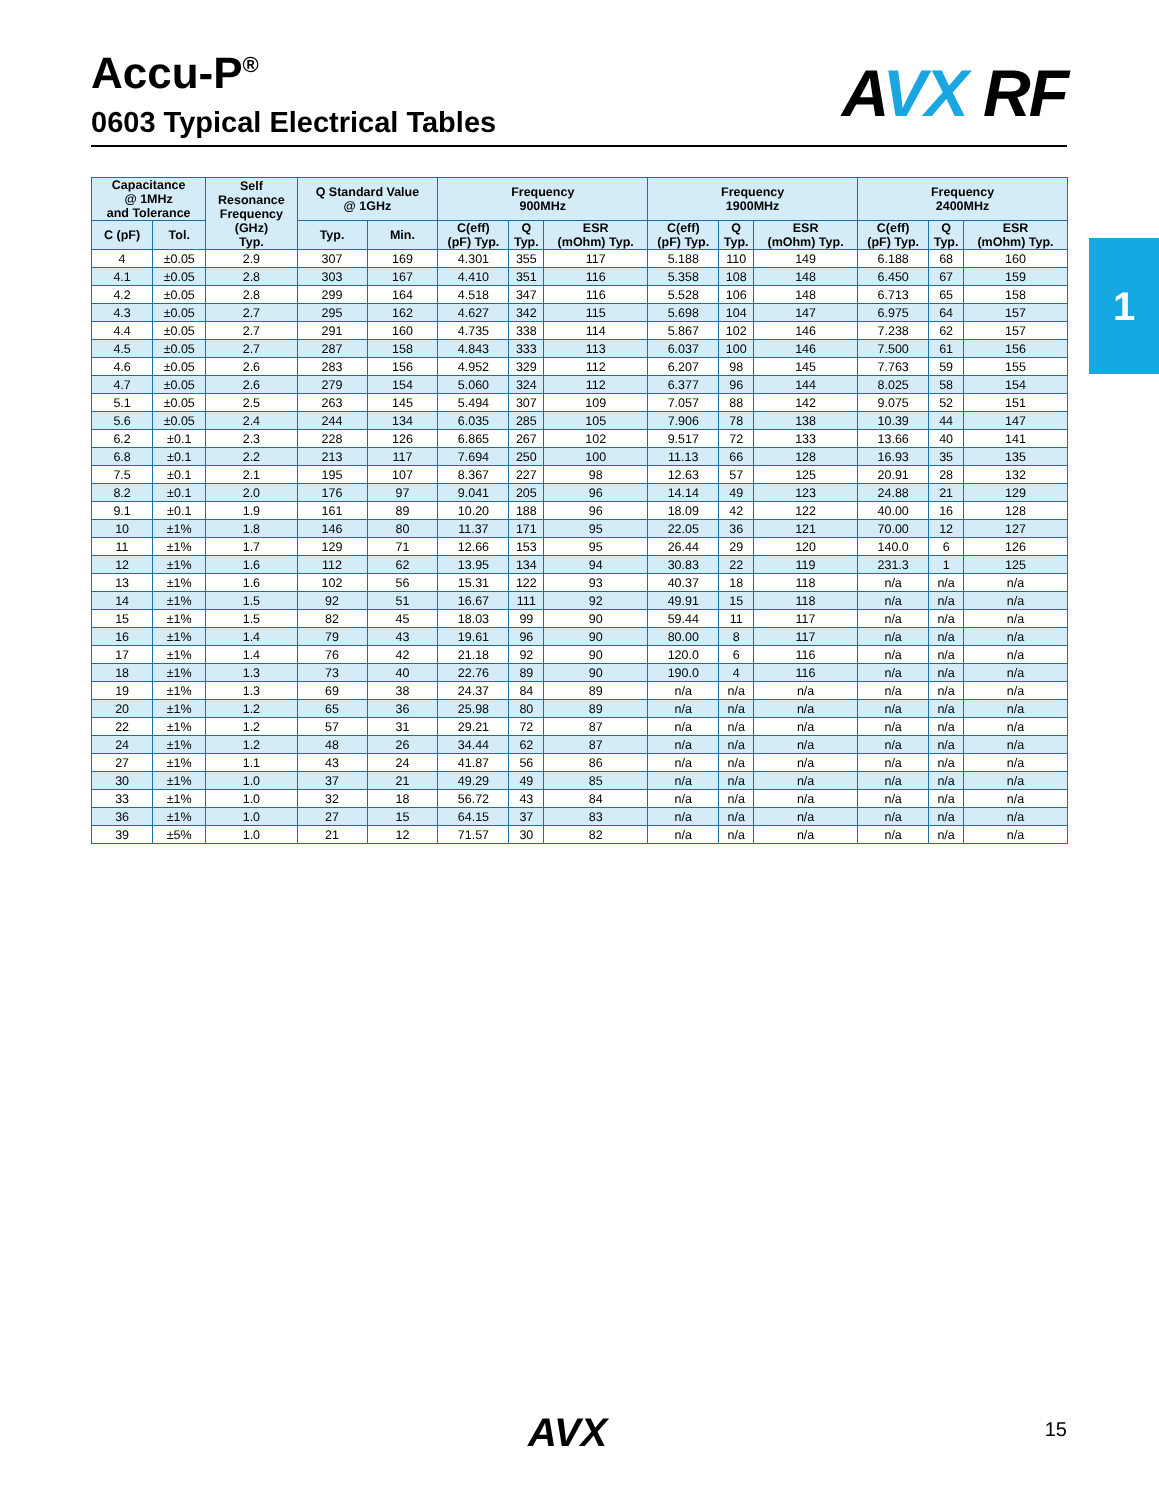Accu-P<sup>®</sup>
0603 Typical Electrical Tables
AVX RF
1
| Capacitance @ 1MHz and Tolerance | | Self Resonance Frequency (GHz) Typ. | Q Standard Value @ 1GHz | | Frequency 900MHz | | | Frequency 1900MHz | | | Frequency 2400MHz | | |
| --- | --- | --- | --- | --- | --- | --- | --- | --- | --- | --- | --- | --- | --- |
| C (pF) | Tol. | | Typ. | Min. | C(eff) (pF) Typ. | Q Typ. | ESR (mOhm) Typ. | C(eff) (pF) Typ. | Q Typ. | ESR (mOhm) Typ. | C(eff) (pF) Typ. | Q Typ. | ESR (mOhm) Typ. |
| 4 | ±0.05 | 2.9 | 307 | 169 | 4.301 | 355 | 117 | 5.188 | 110 | 149 | 6.188 | 68 | 160 |
| 4.1 | ±0.05 | 2.8 | 303 | 167 | 4.410 | 351 | 116 | 5.358 | 108 | 148 | 6.450 | 67 | 159 |
| 4.2 | ±0.05 | 2.8 | 299 | 164 | 4.518 | 347 | 116 | 5.528 | 106 | 148 | 6.713 | 65 | 158 |
| 4.3 | ±0.05 | 2.7 | 295 | 162 | 4.627 | 342 | 115 | 5.698 | 104 | 147 | 6.975 | 64 | 157 |
| 4.4 | ±0.05 | 2.7 | 291 | 160 | 4.735 | 338 | 114 | 5.867 | 102 | 146 | 7.238 | 62 | 157 |
| 4.5 | ±0.05 | 2.7 | 287 | 158 | 4.843 | 333 | 113 | 6.037 | 100 | 146 | 7.500 | 61 | 156 |
| 4.6 | ±0.05 | 2.6 | 283 | 156 | 4.952 | 329 | 112 | 6.207 | 98 | 145 | 7.763 | 59 | 155 |
| 4.7 | ±0.05 | 2.6 | 279 | 154 | 5.060 | 324 | 112 | 6.377 | 96 | 144 | 8.025 | 58 | 154 |
| 5.1 | ±0.05 | 2.5 | 263 | 145 | 5.494 | 307 | 109 | 7.057 | 88 | 142 | 9.075 | 52 | 151 |
| 5.6 | ±0.05 | 2.4 | 244 | 134 | 6.035 | 285 | 105 | 7.906 | 78 | 138 | 10.39 | 44 | 147 |
| 6.2 | ±0.1 | 2.3 | 228 | 126 | 6.865 | 267 | 102 | 9.517 | 72 | 133 | 13.66 | 40 | 141 |
| 6.8 | ±0.1 | 2.2 | 213 | 117 | 7.694 | 250 | 100 | 11.13 | 66 | 128 | 16.93 | 35 | 135 |
| 7.5 | ±0.1 | 2.1 | 195 | 107 | 8.367 | 227 | 98 | 12.63 | 57 | 125 | 20.91 | 28 | 132 |
| 8.2 | ±0.1 | 2.0 | 176 | 97 | 9.041 | 205 | 96 | 14.14 | 49 | 123 | 24.88 | 21 | 129 |
| 9.1 | ±0.1 | 1.9 | 161 | 89 | 10.20 | 188 | 96 | 18.09 | 42 | 122 | 40.00 | 16 | 128 |
| 10 | ±1% | 1.8 | 146 | 80 | 11.37 | 171 | 95 | 22.05 | 36 | 121 | 70.00 | 12 | 127 |
| 11 | ±1% | 1.7 | 129 | 71 | 12.66 | 153 | 95 | 26.44 | 29 | 120 | 140.0 | 6 | 126 |
| 12 | ±1% | 1.6 | 112 | 62 | 13.95 | 134 | 94 | 30.83 | 22 | 119 | 231.3 | 1 | 125 |
| 13 | ±1% | 1.6 | 102 | 56 | 15.31 | 122 | 93 | 40.37 | 18 | 118 | n/a | n/a | n/a |
| 14 | ±1% | 1.5 | 92 | 51 | 16.67 | 111 | 92 | 49.91 | 15 | 118 | n/a | n/a | n/a |
| 15 | ±1% | 1.5 | 82 | 45 | 18.03 | 99 | 90 | 59.44 | 11 | 117 | n/a | n/a | n/a |
| 16 | ±1% | 1.4 | 79 | 43 | 19.61 | 96 | 90 | 80.00 | 8 | 117 | n/a | n/a | n/a |
| 17 | ±1% | 1.4 | 76 | 42 | 21.18 | 92 | 90 | 120.0 | 6 | 116 | n/a | n/a | n/a |
| 18 | ±1% | 1.3 | 73 | 40 | 22.76 | 89 | 90 | 190.0 | 4 | 116 | n/a | n/a | n/a |
| 19 | ±1% | 1.3 | 69 | 38 | 24.37 | 84 | 89 | n/a | n/a | n/a | n/a | n/a | n/a |
| 20 | ±1% | 1.2 | 65 | 36 | 25.98 | 80 | 89 | n/a | n/a | n/a | n/a | n/a | n/a |
| 22 | ±1% | 1.2 | 57 | 31 | 29.21 | 72 | 87 | n/a | n/a | n/a | n/a | n/a | n/a |
| 24 | ±1% | 1.2 | 48 | 26 | 34.44 | 62 | 87 | n/a | n/a | n/a | n/a | n/a | n/a |
| 27 | ±1% | 1.1 | 43 | 24 | 41.87 | 56 | 86 | n/a | n/a | n/a | n/a | n/a | n/a |
| 30 | ±1% | 1.0 | 37 | 21 | 49.29 | 49 | 85 | n/a | n/a | n/a | n/a | n/a | n/a |
| 33 | ±1% | 1.0 | 32 | 18 | 56.72 | 43 | 84 | n/a | n/a | n/a | n/a | n/a | n/a |
| 36 | ±1% | 1.0 | 27 | 15 | 64.15 | 37 | 83 | n/a | n/a | n/a | n/a | n/a | n/a |
| 39 | ±5% | 1.0 | 21 | 12 | 71.57 | 30 | 82 | n/a | n/a | n/a | n/a | n/a | n/a |
AVX 15